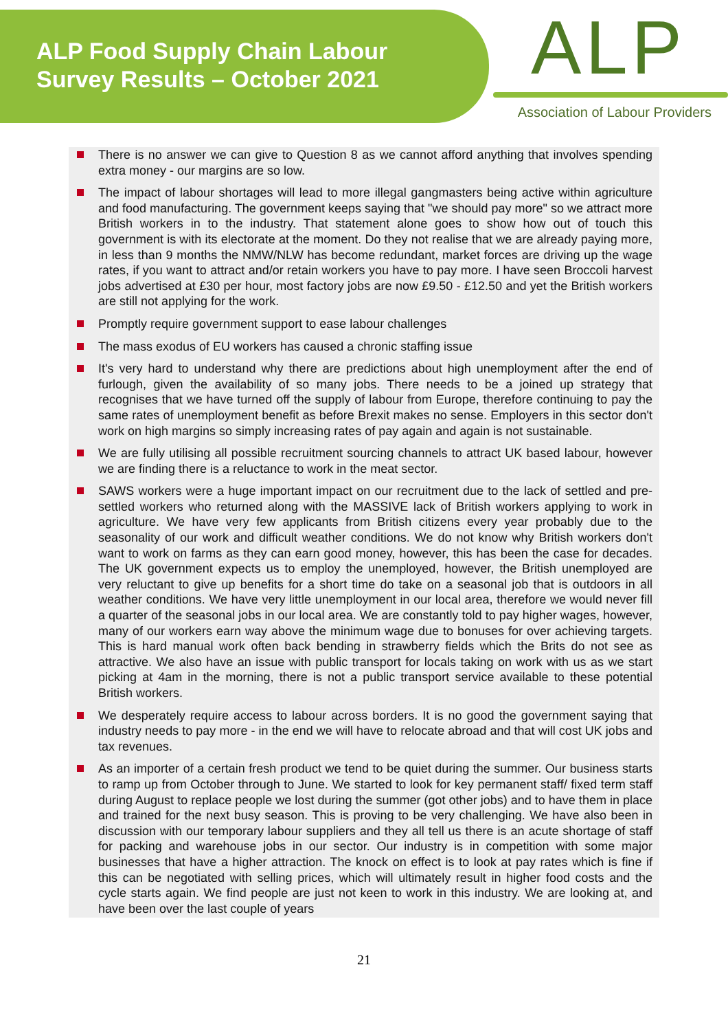ALP Food Supply Chain Labour
Survey Results – October 2021
ALP
Association of Labour Providers
There is no answer we can give to Question 8 as we cannot afford anything that involves spending extra money - our margins are so low.
The impact of labour shortages will lead to more illegal gangmasters being active within agriculture and food manufacturing. The government keeps saying that "we should pay more" so we attract more British workers in to the industry. That statement alone goes to show how out of touch this government is with its electorate at the moment. Do they not realise that we are already paying more, in less than 9 months the NMW/NLW has become redundant, market forces are driving up the wage rates, if you want to attract and/or retain workers you have to pay more. I have seen Broccoli harvest jobs advertised at £30 per hour, most factory jobs are now £9.50 - £12.50 and yet the British workers are still not applying for the work.
Promptly require government support to ease labour challenges
The mass exodus of EU workers has caused a chronic staffing issue
It's very hard to understand why there are predictions about high unemployment after the end of furlough, given the availability of so many jobs. There needs to be a joined up strategy that recognises that we have turned off the supply of labour from Europe, therefore continuing to pay the same rates of unemployment benefit as before Brexit makes no sense. Employers in this sector don't work on high margins so simply increasing rates of pay again and again is not sustainable.
We are fully utilising all possible recruitment sourcing channels to attract UK based labour, however we are finding there is a reluctance to work in the meat sector.
SAWS workers were a huge important impact on our recruitment due to the lack of settled and pre-settled workers who returned along with the MASSIVE lack of British workers applying to work in agriculture. We have very few applicants from British citizens every year probably due to the seasonality of our work and difficult weather conditions. We do not know why British workers don't want to work on farms as they can earn good money, however, this has been the case for decades. The UK government expects us to employ the unemployed, however, the British unemployed are very reluctant to give up benefits for a short time do take on a seasonal job that is outdoors in all weather conditions. We have very little unemployment in our local area, therefore we would never fill a quarter of the seasonal jobs in our local area. We are constantly told to pay higher wages, however, many of our workers earn way above the minimum wage due to bonuses for over achieving targets. This is hard manual work often back bending in strawberry fields which the Brits do not see as attractive. We also have an issue with public transport for locals taking on work with us as we start picking at 4am in the morning, there is not a public transport service available to these potential British workers.
We desperately require access to labour across borders. It is no good the government saying that industry needs to pay more - in the end we will have to relocate abroad and that will cost UK jobs and tax revenues.
As an importer of a certain fresh product we tend to be quiet during the summer. Our business starts to ramp up from October through to June. We started to look for key permanent staff/ fixed term staff during August to replace people we lost during the summer (got other jobs) and to have them in place and trained for the next busy season. This is proving to be very challenging. We have also been in discussion with our temporary labour suppliers and they all tell us there is an acute shortage of staff for packing and warehouse jobs in our sector. Our industry is in competition with some major businesses that have a higher attraction. The knock on effect is to look at pay rates which is fine if this can be negotiated with selling prices, which will ultimately result in higher food costs and the cycle starts again. We find people are just not keen to work in this industry. We are looking at, and have been over the last couple of years
21